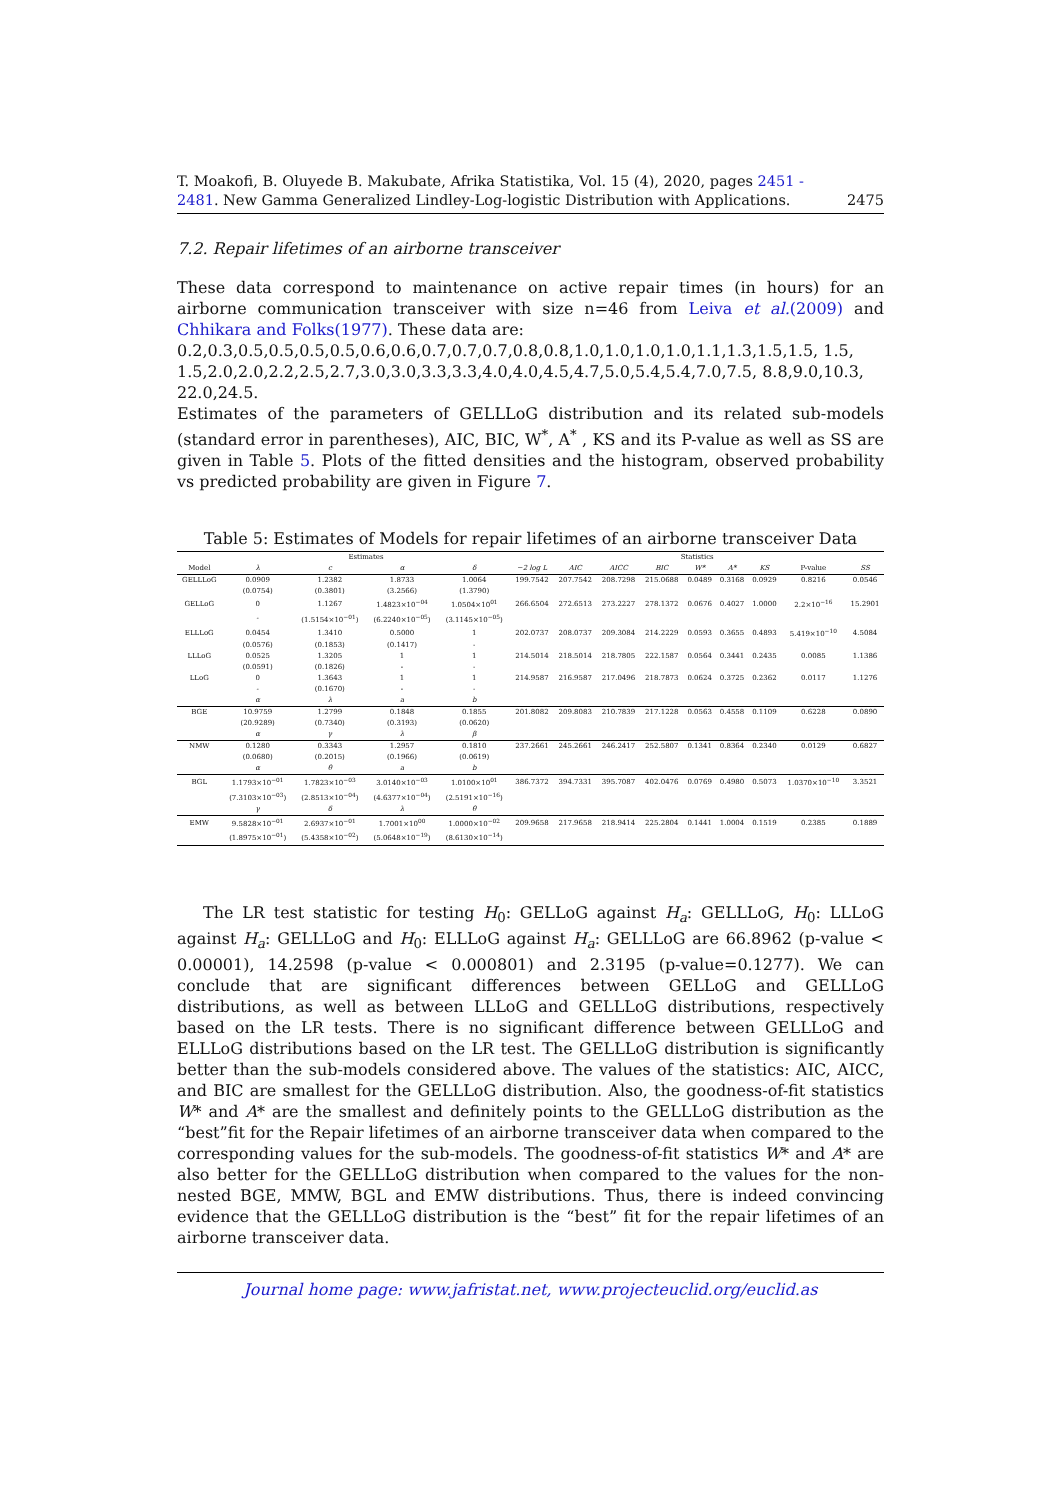T. Moakofi, B. Oluyede B. Makubate, Afrika Statistika, Vol. 15 (4), 2020, pages 2451 - 2481. New Gamma Generalized Lindley-Log-logistic Distribution with Applications. 2475
7.2. Repair lifetimes of an airborne transceiver
These data correspond to maintenance on active repair times (in hours) for an airborne communication transceiver with size n=46 from Leiva et al.(2009) and Chhikara and Folks(1977). These data are:
0.2,0.3,0.5,0.5,0.5,0.5,0.6,0.6,0.7,0.7,0.7,0.8,0.8,1.0,1.0,1.0,1.0,1.1,1.3,1.5,1.5, 1.5,
1.5,2.0,2.0,2.2,2.5,2.7,3.0,3.0,3.3,3.3,4.0,4.0,4.5,4.7,5.0,5.4,5.4,7.0,7.5, 8.8,9.0,10.3,
22.0,24.5.
Estimates of the parameters of GELLLoG distribution and its related sub-models (standard error in parentheses), AIC, BIC, W<sup>*</sup>, A<sup>*</sup> , KS and its P-value as well as SS are given in Table 5. Plots of the fitted densities and the histogram, observed probability vs predicted probability are given in Figure 7.
Table 5: Estimates of Models for repair lifetimes of an airborne transceiver Data
| | Estimates | | | | Statistics | | | | | | | | |
| --- | --- | --- | --- | --- | --- | --- | --- | --- | --- | --- | --- | --- | --- |
| Model | λ | c | α | δ | −2 log L | AIC | AICC | BIC | W* | A* | KS | P-value | SS |
| GELLLoG | 0.0909 | 1.2382 | 1.8733 | 1.0064 | 199.7542 | 207.7542 | 208.7298 | 215.0688 | 0.0489 | 0.3168 | 0.0929 | 0.8216 | 0.0546 |
| | (0.0754) | (0.3801) | (3.2566) | (1.3790) | | | | | | | | | |
| GELLoG | 0 | 1.1267 | 1.4823×10<sup>−04</sup> | 1.0504×10<sup>01</sup> | 266.6504 | 272.6513 | 273.2227 | 278.1372 | 0.0676 | 0.4027 | 1.0000 | 2.2×10<sup>−16</sup> | 15.2901 |
| | - | (1.5154×10<sup>−01</sup>) | (6.2240×10<sup>−05</sup>) | (3.1145×10<sup>−05</sup>) | | | | | | | | | |
| ELLLoG | 0.0454 | 1.3410 | 0.5000 | 1 | 202.0737 | 208.0737 | 209.3084 | 214.2229 | 0.0593 | 0.3655 | 0.4893 | 5.419×10<sup>−10</sup> | 4.5084 |
| | (0.0576) | (0.1853) | (0.1417) | - | | | | | | | | | |
| LLLoG | 0.0525 | 1.3205 | 1 | 1 | 214.5014 | 218.5014 | 218.7805 | 222.1587 | 0.0564 | 0.3441 | 0.2435 | 0.0085 | 1.1386 |
| | (0.0591) | (0.1826) | - | - | | | | | | | | | |
| LLoG | 0 | 1.3643 | 1 | 1 | 214.9587 | 216.9587 | 217.0496 | 218.7873 | 0.0624 | 0.3725 | 0.2362 | 0.0117 | 1.1276 |
| | - | (0.1670) | - | - | | | | | | | | | |
| | α | λ | a | b | | | | | | | | | |
| BGE | 10.9759 | 1.2799 | 0.1848 | 0.1855 | 201.8082 | 209.8083 | 210.7839 | 217.1228 | 0.0563 | 0.4558 | 0.1109 | 0.6228 | 0.0890 |
| | (20.9289) | (0.7340) | (0.3193) | (0.0620) | | | | | | | | | |
| | α | γ | λ | β | | | | | | | | | |
| NMW | 0.1280 | 0.3343 | 1.2957 | 0.1810 | 237.2661 | 245.2661 | 246.2417 | 252.5807 | 0.1341 | 0.8364 | 0.2340 | 0.0129 | 0.6827 |
| | (0.0680) | (0.2015) | (0.1966) | (0.0619) | | | | | | | | | |
| | α | θ | a | b | | | | | | | | | |
| BGL | 1.1793×10<sup>−01</sup> | 1.7823×10<sup>−03</sup> | 3.0140×10<sup>−03</sup> | 1.0100×10<sup>01</sup> | 386.7372 | 394.7331 | 395.7087 | 402.0476 | 0.0769 | 0.4980 | 0.5073 | 1.0370×10<sup>−10</sup> | 3.3521 |
| | (7.3103×10<sup>−03</sup>) | (2.8513×10<sup>−04</sup>) | (4.6377×10<sup>−04</sup>) | (2.5191×10<sup>−16</sup>) | | | | | | | | | |
| | γ | δ | λ | θ | | | | | | | | | |
| EMW | 9.5828×10<sup>−01</sup> | 2.6937×10<sup>−01</sup> | 1.7001×10<sup>00</sup> | 1.0000×10<sup>−02</sup> | 209.9658 | 217.9658 | 218.9414 | 225.2804 | 0.1441 | 1.0004 | 0.1519 | 0.2385 | 0.1889 |
| | (1.8975×10<sup>−01</sup>) | (5.4358×10<sup>−02</sup>) | (5.0648×10<sup>−19</sup>) | (8.6130×10<sup>−14</sup>) | | | | | | | | | |
The LR test statistic for testing H<sub>0</sub>: GELLoG against H<sub>a</sub>: GELLLoG, H<sub>0</sub>: LLLoG against H<sub>a</sub>: GELLLoG and H<sub>0</sub>: ELLLoG against H<sub>a</sub>: GELLLoG are 66.8962 (p-value < 0.00001), 14.2598 (p-value < 0.000801) and 2.3195 (p-value=0.1277). We can conclude that are significant differences between GELLoG and GELLLoG distributions, as well as between LLLoG and GELLLoG distributions, respectively based on the LR tests. There is no significant difference between GELLLoG and ELLLoG distributions based on the LR test. The GELLLoG distribution is significantly better than the sub-models considered above. The values of the statistics: AIC, AICC, and BIC are smallest for the GELLLoG distribution. Also, the goodness-of-fit statistics W* and A* are the smallest and definitely points to the GELLLoG distribution as the “best”fit for the Repair lifetimes of an airborne transceiver data when compared to the corresponding values for the sub-models. The goodness-of-fit statistics W* and A* are also better for the GELLLoG distribution when compared to the values for the non-nested BGE, MMW, BGL and EMW distributions. Thus, there is indeed convincing evidence that the GELLLoG distribution is the “best” fit for the repair lifetimes of an airborne transceiver data.
Journal home page: www.jafristat.net, www.projecteuclid.org/euclid.as